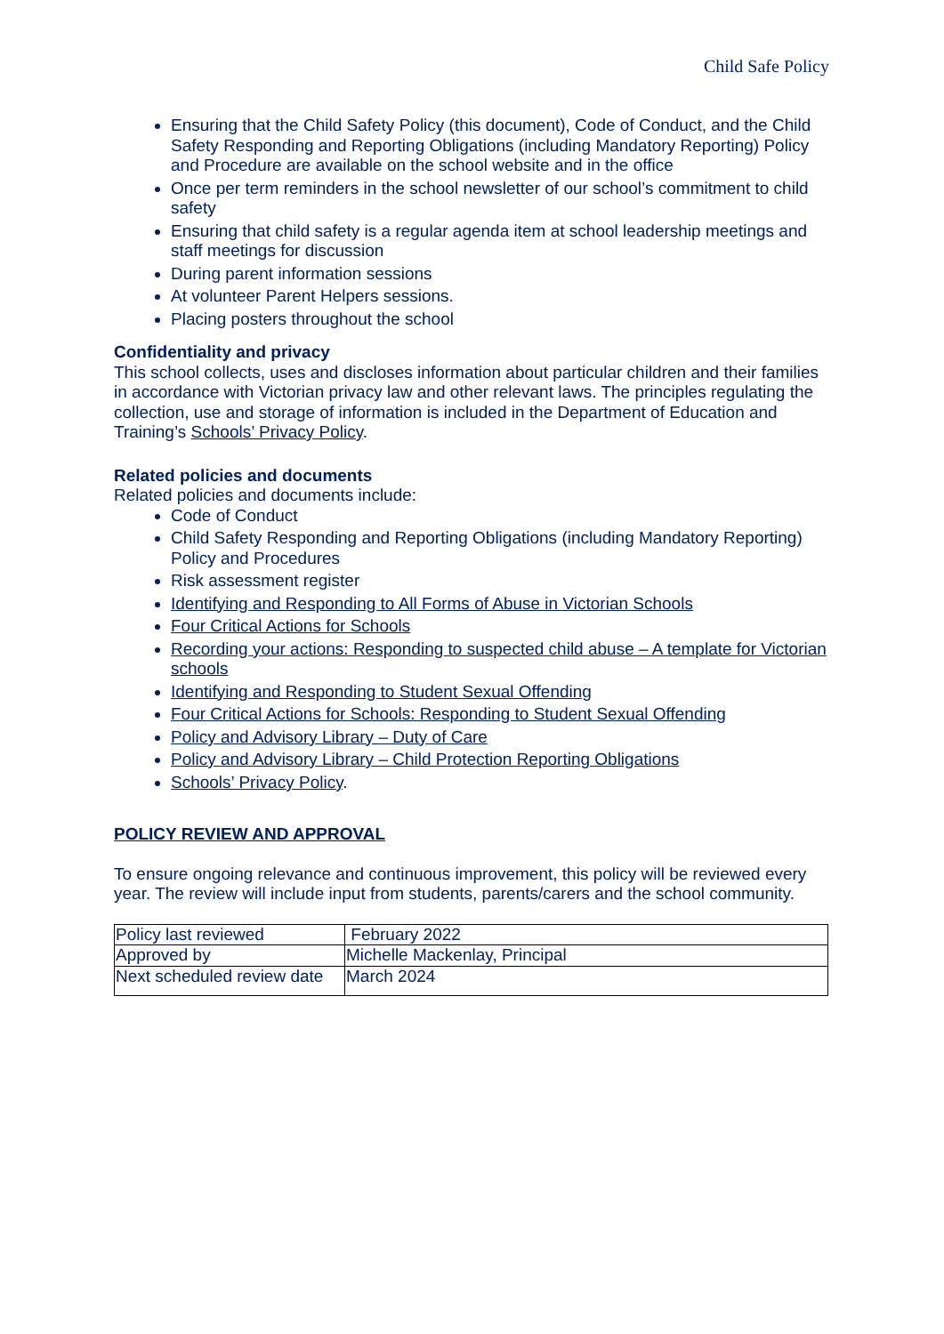Child Safe Policy
Ensuring that the Child Safety Policy (this document), Code of Conduct, and the Child Safety Responding and Reporting Obligations (including Mandatory Reporting) Policy and Procedure are available on the school website and in the office
Once per term reminders in the school newsletter of our school’s commitment to child safety
Ensuring that child safety is a regular agenda item at school leadership meetings and staff meetings for discussion
During parent information sessions
At volunteer Parent Helpers sessions.
Placing posters throughout the school
Confidentiality and privacy
This school collects, uses and discloses information about particular children and their families in accordance with Victorian privacy law and other relevant laws. The principles regulating the collection, use and storage of information is included in the Department of Education and Training’s Schools’ Privacy Policy.
Related policies and documents
Related policies and documents include:
Code of Conduct
Child Safety Responding and Reporting Obligations (including Mandatory Reporting) Policy and Procedures
Risk assessment register
Identifying and Responding to All Forms of Abuse in Victorian Schools
Four Critical Actions for Schools
Recording your actions: Responding to suspected child abuse – A template for Victorian schools
Identifying and Responding to Student Sexual Offending
Four Critical Actions for Schools: Responding to Student Sexual Offending
Policy and Advisory Library – Duty of Care
Policy and Advisory Library – Child Protection Reporting Obligations
Schools’ Privacy Policy.
POLICY REVIEW AND APPROVAL
To ensure ongoing relevance and continuous improvement, this policy will be reviewed every year. The review will include input from students, parents/carers and the school community.
| Policy last reviewed | February 2022 |
| Approved by | Michelle Mackenlay, Principal |
| Next scheduled review date | March 2024 |